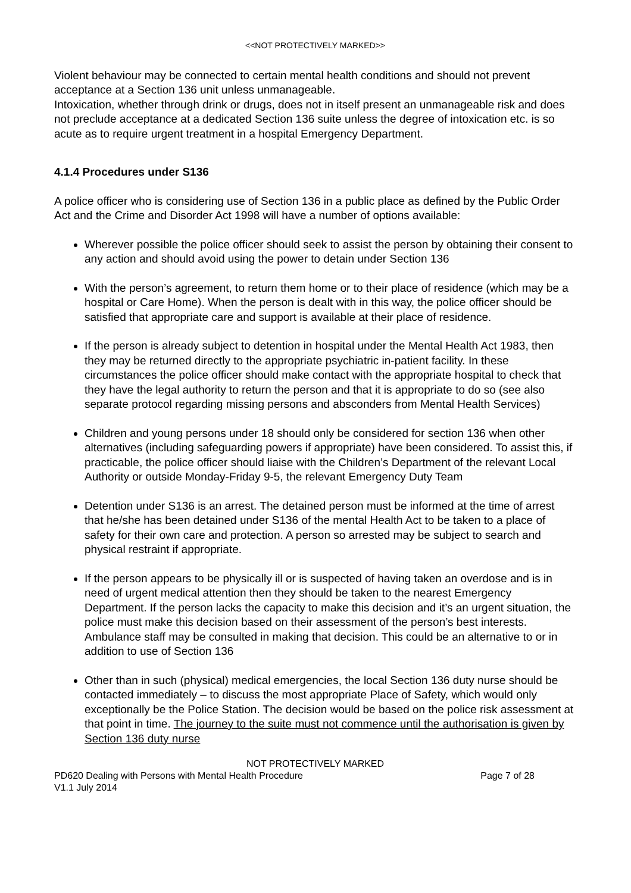<<NOT PROTECTIVELY MARKED>>
Violent behaviour may be connected to certain mental health conditions and should not prevent acceptance at a Section 136 unit unless unmanageable.
Intoxication, whether through drink or drugs, does not in itself present an unmanageable risk and does not preclude acceptance at a dedicated Section 136 suite unless the degree of intoxication etc. is so acute as to require urgent treatment in a hospital Emergency Department.
4.1.4 Procedures under S136
A police officer who is considering use of Section 136 in a public place as defined by the Public Order Act and the Crime and Disorder Act 1998 will have a number of options available:
Wherever possible the police officer should seek to assist the person by obtaining their consent to any action and should avoid using the power to detain under Section 136
With the person’s agreement, to return them home or to their place of residence (which may be a hospital or Care Home). When the person is dealt with in this way, the police officer should be satisfied that appropriate care and support is available at their place of residence.
If the person is already subject to detention in hospital under the Mental Health Act 1983, then they may be returned directly to the appropriate psychiatric in-patient facility. In these circumstances the police officer should make contact with the appropriate hospital to check that they have the legal authority to return the person and that it is appropriate to do so (see also separate protocol regarding missing persons and absconders from Mental Health Services)
Children and young persons under 18 should only be considered for section 136 when other alternatives (including safeguarding powers if appropriate) have been considered. To assist this, if practicable, the police officer should liaise with the Children’s Department of the relevant Local Authority or outside Monday-Friday 9-5, the relevant Emergency Duty Team
Detention under S136 is an arrest. The detained person must be informed at the time of arrest that he/she has been detained under S136 of the mental Health Act to be taken to a place of safety for their own care and protection. A person so arrested may be subject to search and physical restraint if appropriate.
If the person appears to be physically ill or is suspected of having taken an overdose and is in need of urgent medical attention then they should be taken to the nearest Emergency Department. If the person lacks the capacity to make this decision and it’s an urgent situation, the police must make this decision based on their assessment of the person’s best interests. Ambulance staff may be consulted in making that decision. This could be an alternative to or in addition to use of Section 136
Other than in such (physical) medical emergencies, the local Section 136 duty nurse should be contacted immediately – to discuss the most appropriate Place of Safety, which would only exceptionally be the Police Station. The decision would be based on the police risk assessment at that point in time. The journey to the suite must not commence until the authorisation is given by Section 136 duty nurse
NOT PROTECTIVELY MARKED
PD620 Dealing with Persons with Mental Health Procedure Page 7 of 28
V1.1 July 2014